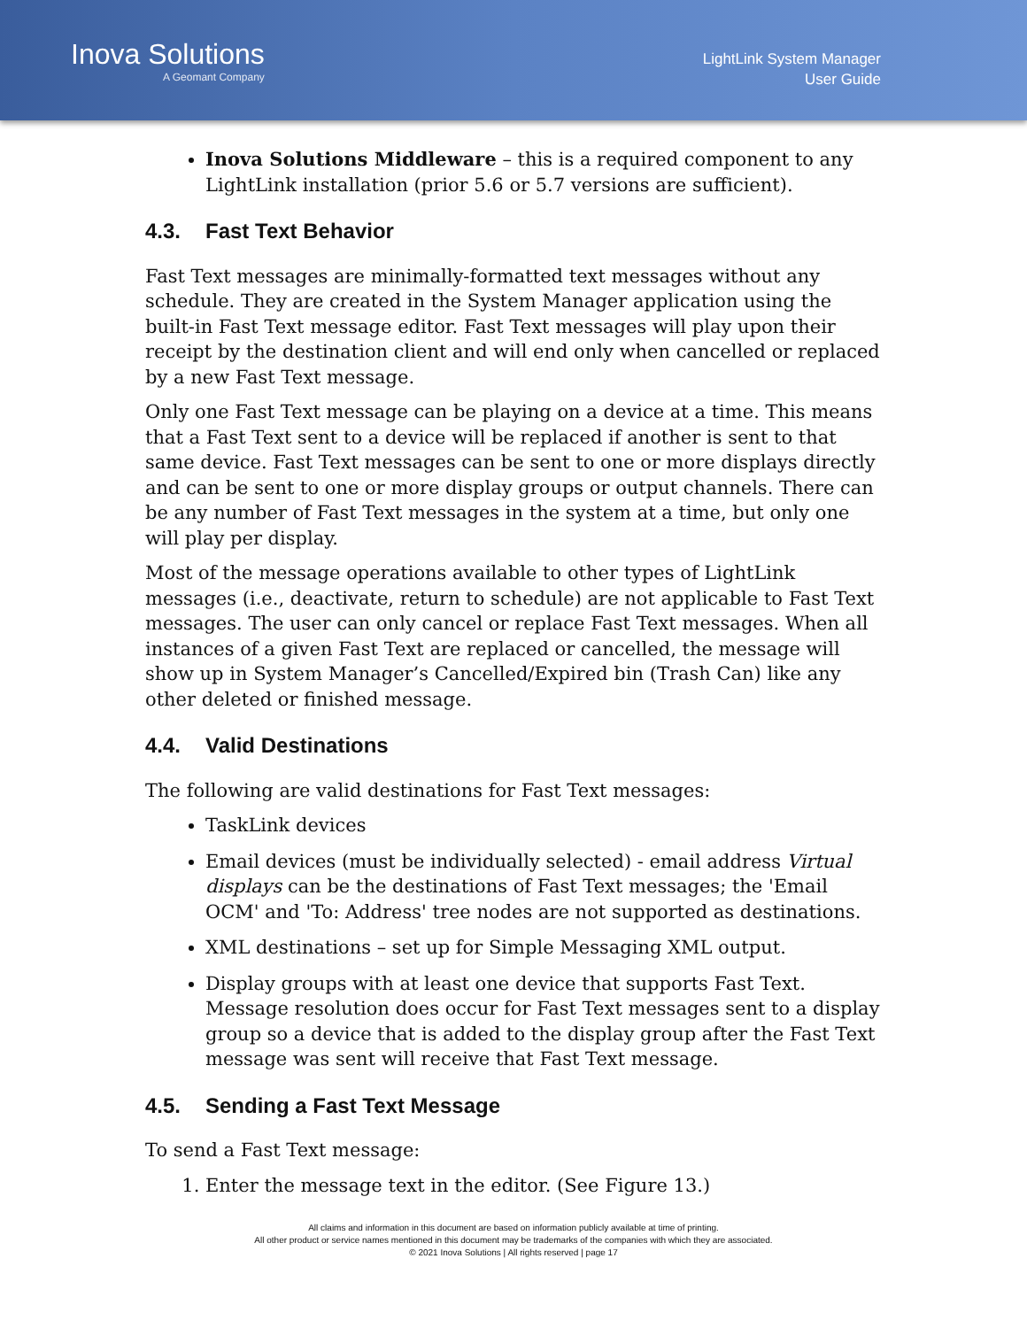Inova Solutions
A Geomant Company
LightLink System Manager
User Guide
Inova Solutions Middleware – this is a required component to any LightLink installation (prior 5.6 or 5.7 versions are sufficient).
4.3. Fast Text Behavior
Fast Text messages are minimally-formatted text messages without any schedule. They are created in the System Manager application using the built-in Fast Text message editor. Fast Text messages will play upon their receipt by the destination client and will end only when cancelled or replaced by a new Fast Text message.
Only one Fast Text message can be playing on a device at a time. This means that a Fast Text sent to a device will be replaced if another is sent to that same device. Fast Text messages can be sent to one or more displays directly and can be sent to one or more display groups or output channels. There can be any number of Fast Text messages in the system at a time, but only one will play per display.
Most of the message operations available to other types of LightLink messages (i.e., deactivate, return to schedule) are not applicable to Fast Text messages. The user can only cancel or replace Fast Text messages. When all instances of a given Fast Text are replaced or cancelled, the message will show up in System Manager’s Cancelled/Expired bin (Trash Can) like any other deleted or finished message.
4.4. Valid Destinations
The following are valid destinations for Fast Text messages:
TaskLink devices
Email devices (must be individually selected) - email address Virtual displays can be the destinations of Fast Text messages; the 'Email OCM' and 'To: Address' tree nodes are not supported as destinations.
XML destinations – set up for Simple Messaging XML output.
Display groups with at least one device that supports Fast Text. Message resolution does occur for Fast Text messages sent to a display group so a device that is added to the display group after the Fast Text message was sent will receive that Fast Text message.
4.5. Sending a Fast Text Message
To send a Fast Text message:
1. Enter the message text in the editor. (See Figure 13.)
All claims and information in this document are based on information publicly available at time of printing.
All other product or service names mentioned in this document may be trademarks of the companies with which they are associated.
© 2021 Inova Solutions | All rights reserved | page 17